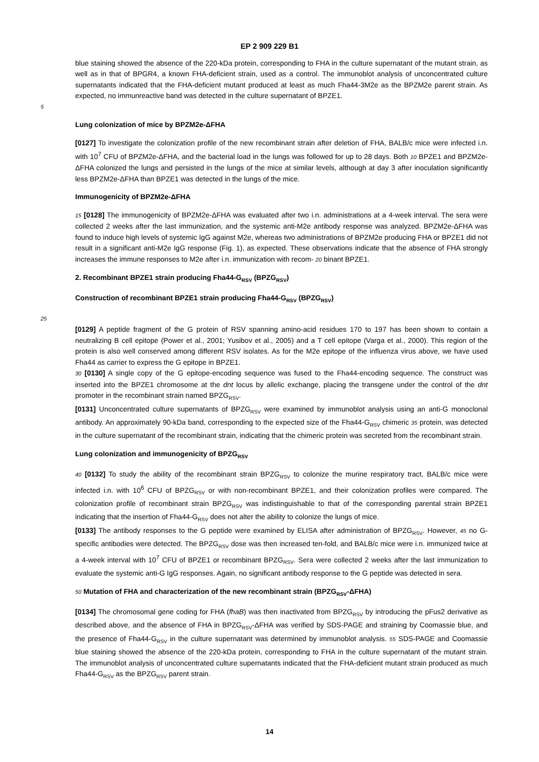EP 2 909 229 B1
blue staining showed the absence of the 220-kDa protein, corresponding to FHA in the culture supernatant of the mutant strain, as well as in that of BPGR4, a known FHA-deficient strain, used as a control. The immunoblot analysis of unconcentrated culture supernatants indicated that the FHA-deficient mutant produced at least as much Fha44-3M2e as the BPZM2e parent strain. As expected, no immunreactive band was detected in the culture supernatant of BPZE1.
5
Lung colonization of mice by BPZM2e-ΔFHA
[0127] To investigate the colonization profile of the new recombinant strain after deletion of FHA, BALB/c mice were infected i.n. with 10<sup>7</sup> CFU of BPZM2e-ΔFHA, and the bacterial load in the lungs was followed for up to 28 days. Both 10 BPZE1 and BPZM2e-ΔFHA colonized the lungs and persisted in the lungs of the mice at similar levels, although at day 3 after inoculation significantly less BPZM2e-ΔFHA than BPZE1 was detected in the lungs of the mice.
Immunogenicity of BPZM2e-ΔFHA
15 [0128] The immunogenicity of BPZM2e-ΔFHA was evaluated after two i.n. administrations at a 4-week interval. The sera were collected 2 weeks after the last immunization, and the systemic anti-M2e antibody response was analyzed. BPZM2e-ΔFHA was found to induce high levels of systemic IgG against M2e, whereas two administrations of BPZM2e producing FHA or BPZE1 did not result in a significant anti-M2e IgG response (Fig. 1), as expected. These observations indicate that the absence of FHA strongly increases the immune responses to M2e after i.n. immunization with recom- 20 binant BPZE1.
2. Recombinant BPZE1 strain producing Fha44-G<sub>RSV</sub> (BPZG<sub>RSV</sub>)
Construction of recombinant BPZE1 strain producing Fha44-G<sub>RSV</sub> (BPZG<sub>RSV</sub>)
25
[0129] A peptide fragment of the G protein of RSV spanning amino-acid residues 170 to 197 has been shown to contain a neutralizing B cell epitope (Power et al., 2001; Yusibov et al., 2005) and a T cell epitope (Varga et al., 2000). This region of the protein is also well conserved among different RSV isolates. As for the M2e epitope of the influenza virus above, we have used Fha44 as carrier to express the G epitope in BPZE1.
30 [0130] A single copy of the G epitope-encoding sequence was fused to the Fha44-encoding sequence. The construct was inserted into the BPZE1 chromosome at the dnt locus by allelic exchange, placing the transgene under the control of the dnt promoter in the recombinant strain named BPZG<sub>RSV</sub>.
[0131] Unconcentrated culture supernatants of BPZG<sub>RSV</sub> were examined by immunoblot analysis using an anti-G monoclonal antibody. An approximately 90-kDa band, corresponding to the expected size of the Fha44-G<sub>RSV</sub> chimeric 35 protein, was detected in the culture supernatant of the recombinant strain, indicating that the chimeric protein was secreted from the recombinant strain.
Lung colonization and immunogenicity of BPZG<sub>RSV</sub>
40 [0132] To study the ability of the recombinant strain BPZG<sub>RSV</sub> to colonize the murine respiratory tract, BALB/c mice were infected i.n. with 10<sup>6</sup> CFU of BPZG<sub>RSV</sub> or with non-recombinant BPZE1, and their colonization profiles were compared. The colonization profile of recombinant strain BPZG<sub>RSV</sub> was indistinguishable to that of the corresponding parental strain BPZE1 indicating that the insertion of Fha44-G<sub>RSV</sub> does not alter the ability to colonize the lungs of mice.
[0133] The antibody responses to the G peptide were examined by ELISA after administration of BPZG<sub>RSV</sub>. However, 45 no G-specific antibodies were detected. The BPZG<sub>RSV</sub> dose was then increased ten-fold, and BALB/c mice were i.n. immunized twice at a 4-week interval with 10<sup>7</sup> CFU of BPZE1 or recombinant BPZG<sub>RSV</sub>. Sera were collected 2 weeks after the last immunization to evaluate the systemic anti-G IgG responses. Again, no significant antibody response to the G peptide was detected in sera.
50 Mutation of FHA and characterization of the new recombinant strain (BPZG<sub>RSV</sub>-ΔFHA)
[0134] The chromosomal gene coding for FHA (fhaB) was then inactivated from BPZG<sub>RSV</sub> by introducing the pFus2 derivative as described above, and the absence of FHA in BPZG<sub>RSV</sub>-ΔFHA was verified by SDS-PAGE and straining by Coomassie blue, and the presence of Fha44-G<sub>RSV</sub> in the culture supernatant was determined by immunoblot analysis. 55 SDS-PAGE and Coomassie blue staining showed the absence of the 220-kDa protein, corresponding to FHA in the culture supernatant of the mutant strain. The immunoblot analysis of unconcentrated culture supernatants indicated that the FHA-deficient mutant strain produced as much Fha44-G<sub>RSV</sub> as the BPZG<sub>RSV</sub> parent strain.
14